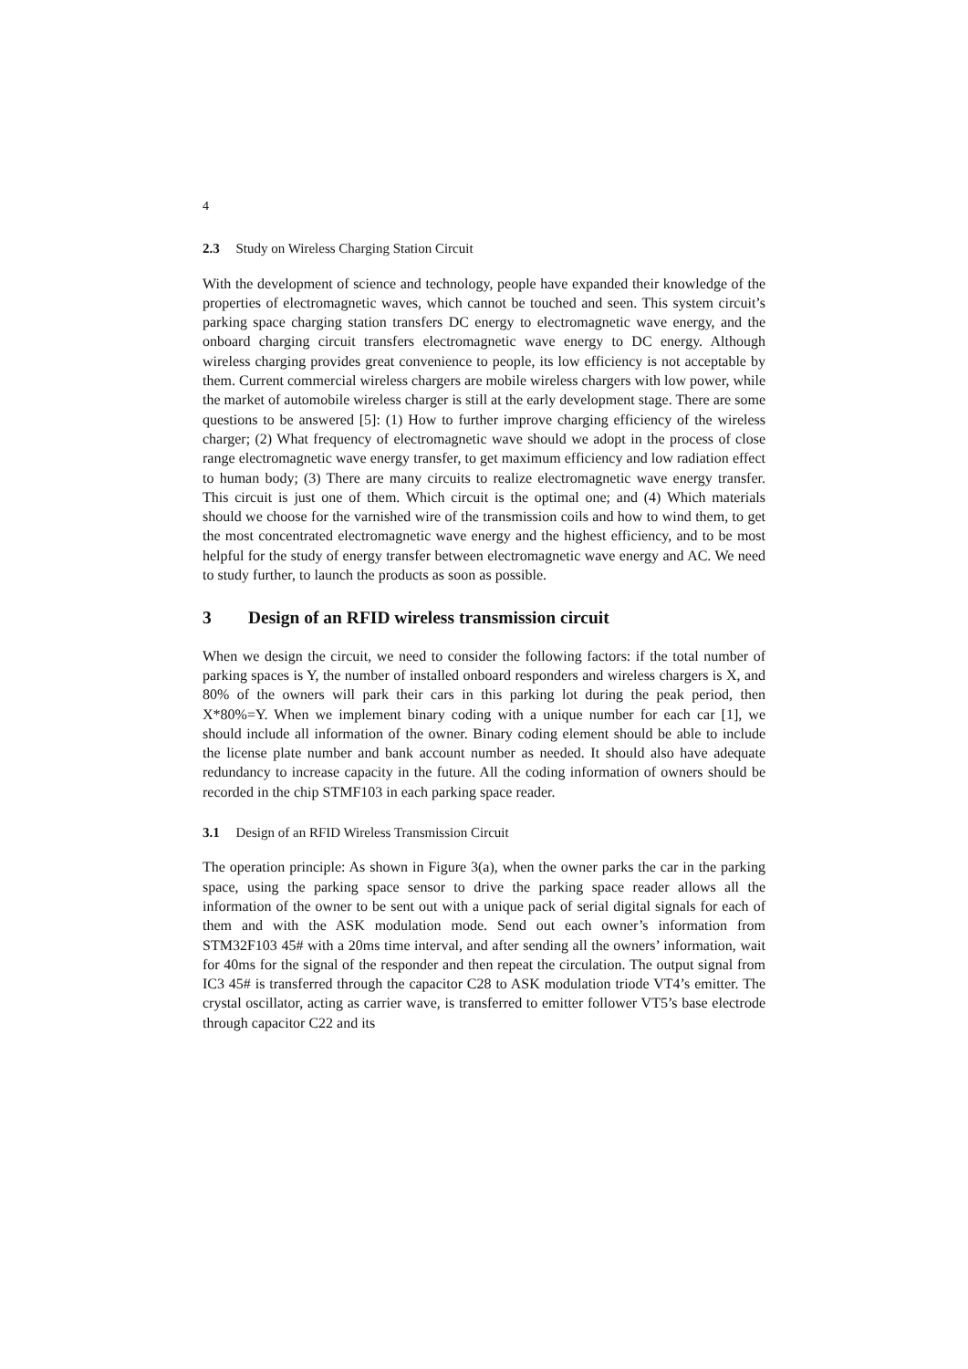4
2.3 Study on Wireless Charging Station Circuit
With the development of science and technology, people have expanded their knowledge of the properties of electromagnetic waves, which cannot be touched and seen. This system circuit’s parking space charging station transfers DC energy to electromagnetic wave energy, and the onboard charging circuit transfers electromagnetic wave energy to DC energy. Although wireless charging provides great convenience to people, its low efficiency is not acceptable by them. Current commercial wireless chargers are mobile wireless chargers with low power, while the market of automobile wireless charger is still at the early development stage. There are some questions to be answered [5]: (1) How to further improve charging efficiency of the wireless charger; (2) What frequency of electromagnetic wave should we adopt in the process of close range electromagnetic wave energy transfer, to get maximum efficiency and low radiation effect to human body; (3) There are many circuits to realize electromagnetic wave energy transfer. This circuit is just one of them. Which circuit is the optimal one; and (4) Which materials should we choose for the varnished wire of the transmission coils and how to wind them, to get the most concentrated electromagnetic wave energy and the highest efficiency, and to be most helpful for the study of energy transfer between electromagnetic wave energy and AC. We need to study further, to launch the products as soon as possible.
3 Design of an RFID wireless transmission circuit
When we design the circuit, we need to consider the following factors: if the total number of parking spaces is Y, the number of installed onboard responders and wireless chargers is X, and 80% of the owners will park their cars in this parking lot during the peak period, then X*80%=Y. When we implement binary coding with a unique number for each car [1], we should include all information of the owner. Binary coding element should be able to include the license plate number and bank account number as needed. It should also have adequate redundancy to increase capacity in the future. All the coding information of owners should be recorded in the chip STMF103 in each parking space reader.
3.1 Design of an RFID Wireless Transmission Circuit
The operation principle: As shown in Figure 3(a), when the owner parks the car in the parking space, using the parking space sensor to drive the parking space reader allows all the information of the owner to be sent out with a unique pack of serial digital signals for each of them and with the ASK modulation mode. Send out each owner’s information from STM32F103 45# with a 20ms time interval, and after sending all the owners’ information, wait for 40ms for the signal of the responder and then repeat the circulation. The output signal from IC3 45# is transferred through the capacitor C28 to ASK modulation triode VT4’s emitter. The crystal oscillator, acting as carrier wave, is transferred to emitter follower VT5’s base electrode through capacitor C22 and its